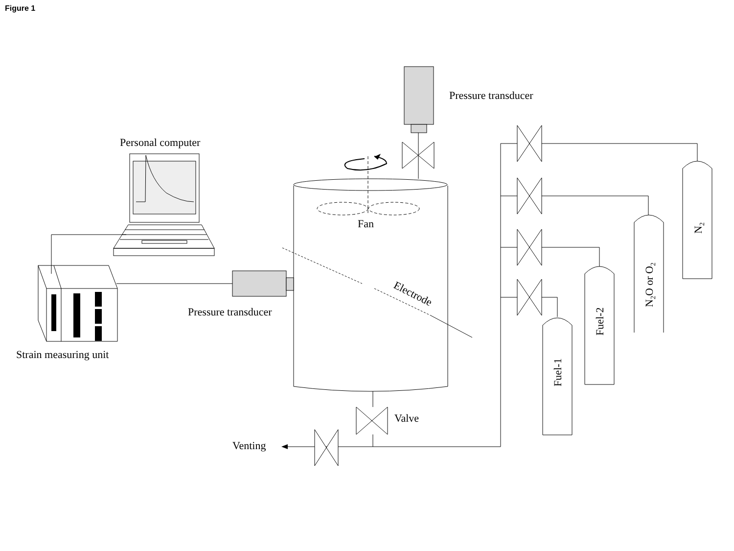Figure 1
Pressure transducer
Personal computer
Fan
Pressure transducer
Strain measuring unit
Valve
Venting
Electrode
N2
N2O or O2
Fuel-2
Fuel-1